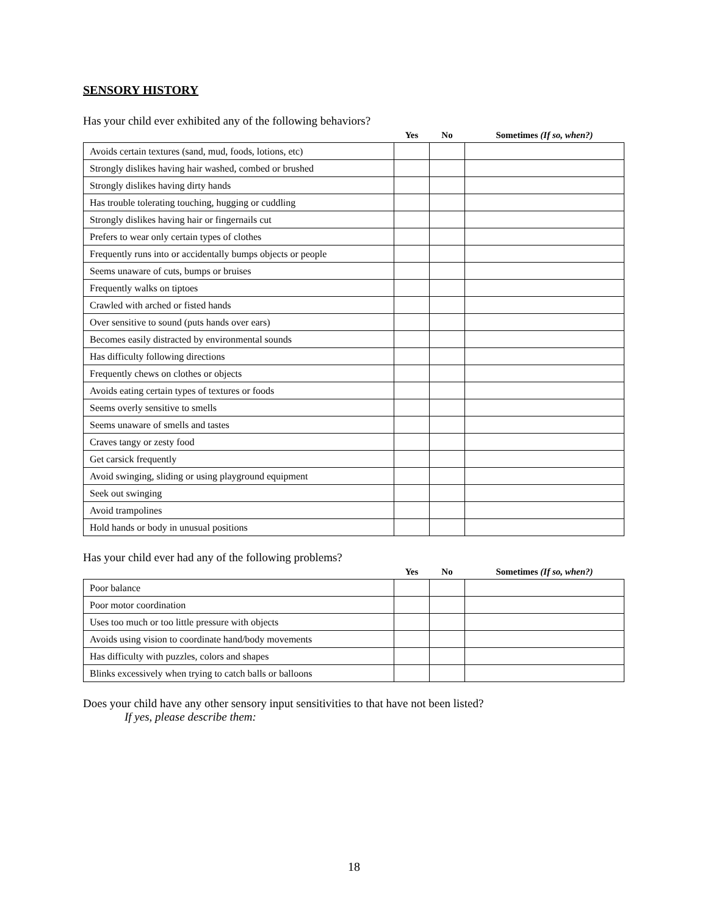SENSORY HISTORY
Has your child ever exhibited any of the following behaviors?
| | Yes | No | Sometimes (If so, when?) |
| --- | --- | --- | --- |
| Avoids certain textures (sand, mud, foods, lotions, etc) | | | |
| Strongly dislikes having hair washed, combed or brushed | | | |
| Strongly dislikes having dirty hands | | | |
| Has trouble tolerating touching, hugging or cuddling | | | |
| Strongly dislikes having hair or fingernails cut | | | |
| Prefers to wear only certain types of clothes | | | |
| Frequently runs into or accidentally bumps objects or people | | | |
| Seems unaware of cuts, bumps or bruises | | | |
| Frequently walks on tiptoes | | | |
| Crawled with arched or fisted hands | | | |
| Over sensitive to sound (puts hands over ears) | | | |
| Becomes easily distracted by environmental sounds | | | |
| Has difficulty following directions | | | |
| Frequently chews on clothes or objects | | | |
| Avoids eating certain types of textures or foods | | | |
| Seems overly sensitive to smells | | | |
| Seems unaware of smells and tastes | | | |
| Craves tangy or zesty food | | | |
| Get carsick frequently | | | |
| Avoid swinging, sliding or using playground equipment | | | |
| Seek out swinging | | | |
| Avoid trampolines | | | |
| Hold hands or body in unusual positions | | | |
Has your child ever had any of the following problems?
| | Yes | No | Sometimes (If so, when?) |
| --- | --- | --- | --- |
| Poor balance | | | |
| Poor motor coordination | | | |
| Uses too much or too little pressure with objects | | | |
| Avoids using vision to coordinate hand/body movements | | | |
| Has difficulty with puzzles, colors and shapes | | | |
| Blinks excessively when trying to catch balls or balloons | | | |
Does your child have any other sensory input sensitivities to that have not been listed?
If yes, please describe them:
18